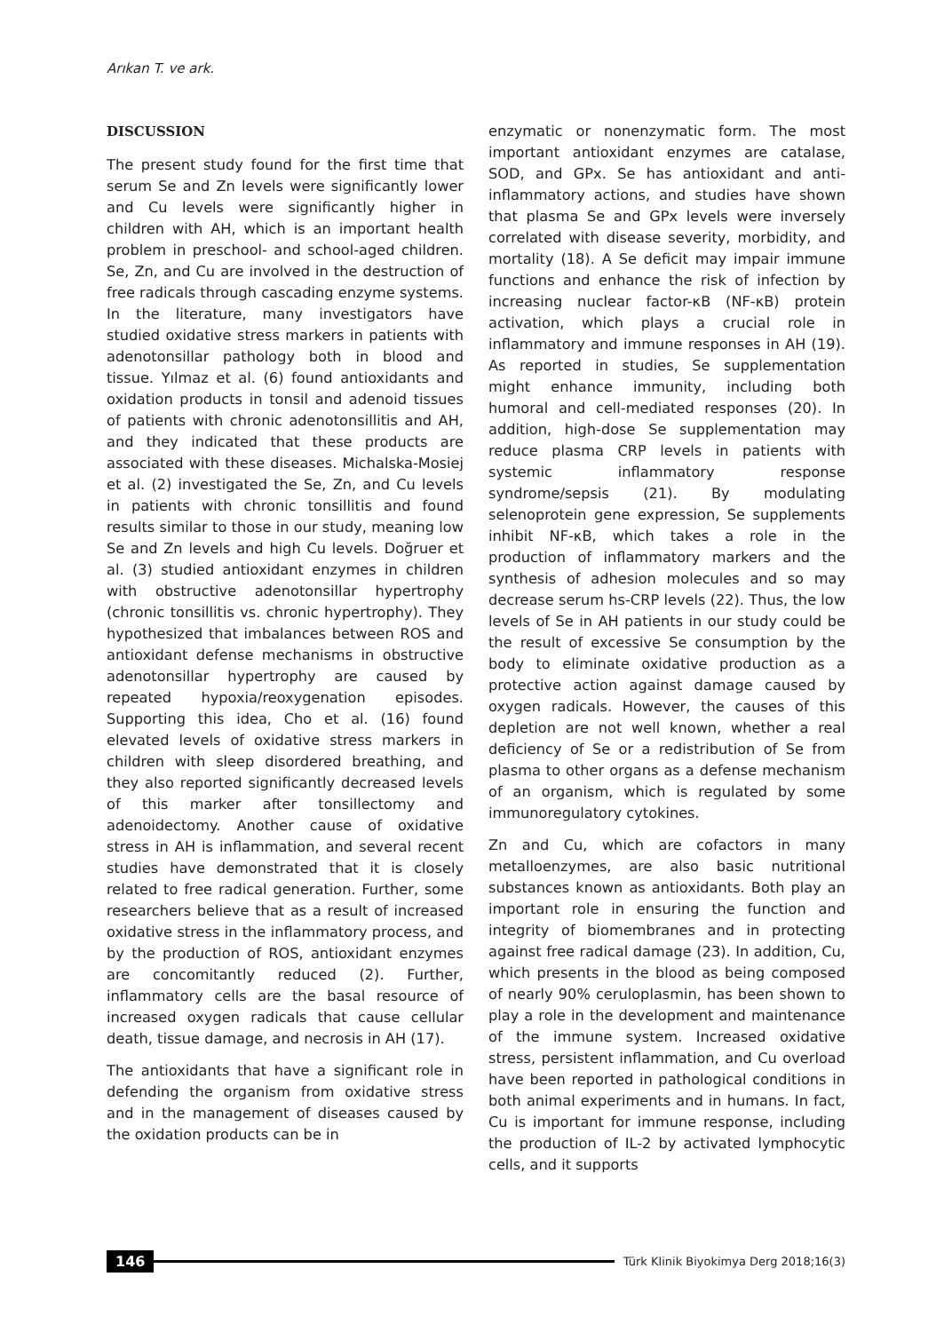Arıkan T. ve ark.
DISCUSSION
The present study found for the first time that serum Se and Zn levels were significantly lower and Cu levels were significantly higher in children with AH, which is an important health problem in preschool- and school-aged children. Se, Zn, and Cu are involved in the destruction of free radicals through cascading enzyme systems. In the literature, many investigators have studied oxidative stress markers in patients with adenotonsillar pathology both in blood and tissue. Yılmaz et al. (6) found antioxidants and oxidation products in tonsil and adenoid tissues of patients with chronic adenotonsillitis and AH, and they indicated that these products are associated with these diseases. Michalska-Mosiej et al. (2) investigated the Se, Zn, and Cu levels in patients with chronic tonsillitis and found results similar to those in our study, meaning low Se and Zn levels and high Cu levels. Doğruer et al. (3) studied antioxidant enzymes in children with obstructive adenotonsillar hypertrophy (chronic tonsillitis vs. chronic hypertrophy). They hypothesized that imbalances between ROS and antioxidant defense mechanisms in obstructive adenotonsillar hypertrophy are caused by repeated hypoxia/reoxygenation episodes. Supporting this idea, Cho et al. (16) found elevated levels of oxidative stress markers in children with sleep disordered breathing, and they also reported significantly decreased levels of this marker after tonsillectomy and adenoidectomy. Another cause of oxidative stress in AH is inflammation, and several recent studies have demonstrated that it is closely related to free radical generation. Further, some researchers believe that as a result of increased oxidative stress in the inflammatory process, and by the production of ROS, antioxidant enzymes are concomitantly reduced (2). Further, inflammatory cells are the basal resource of increased oxygen radicals that cause cellular death, tissue damage, and necrosis in AH (17).
The antioxidants that have a significant role in defending the organism from oxidative stress and in the management of diseases caused by the oxidation products can be in
enzymatic or nonenzymatic form. The most important antioxidant enzymes are catalase, SOD, and GPx. Se has antioxidant and anti-inflammatory actions, and studies have shown that plasma Se and GPx levels were inversely correlated with disease severity, morbidity, and mortality (18). A Se deficit may impair immune functions and enhance the risk of infection by increasing nuclear factor-κB (NF-κB) protein activation, which plays a crucial role in inflammatory and immune responses in AH (19). As reported in studies, Se supplementation might enhance immunity, including both humoral and cell-mediated responses (20). In addition, high-dose Se supplementation may reduce plasma CRP levels in patients with systemic inflammatory response syndrome/sepsis (21). By modulating selenoprotein gene expression, Se supplements inhibit NF-κB, which takes a role in the production of inflammatory markers and the synthesis of adhesion molecules and so may decrease serum hs-CRP levels (22). Thus, the low levels of Se in AH patients in our study could be the result of excessive Se consumption by the body to eliminate oxidative production as a protective action against damage caused by oxygen radicals. However, the causes of this depletion are not well known, whether a real deficiency of Se or a redistribution of Se from plasma to other organs as a defense mechanism of an organism, which is regulated by some immunoregulatory cytokines.
Zn and Cu, which are cofactors in many metalloenzymes, are also basic nutritional substances known as antioxidants. Both play an important role in ensuring the function and integrity of biomembranes and in protecting against free radical damage (23). In addition, Cu, which presents in the blood as being composed of nearly 90% ceruloplasmin, has been shown to play a role in the development and maintenance of the immune system. Increased oxidative stress, persistent inflammation, and Cu overload have been reported in pathological conditions in both animal experiments and in humans. In fact, Cu is important for immune response, including the production of IL-2 by activated lymphocytic cells, and it supports
146
Türk Klinik Biyokimya Derg 2018;16(3)